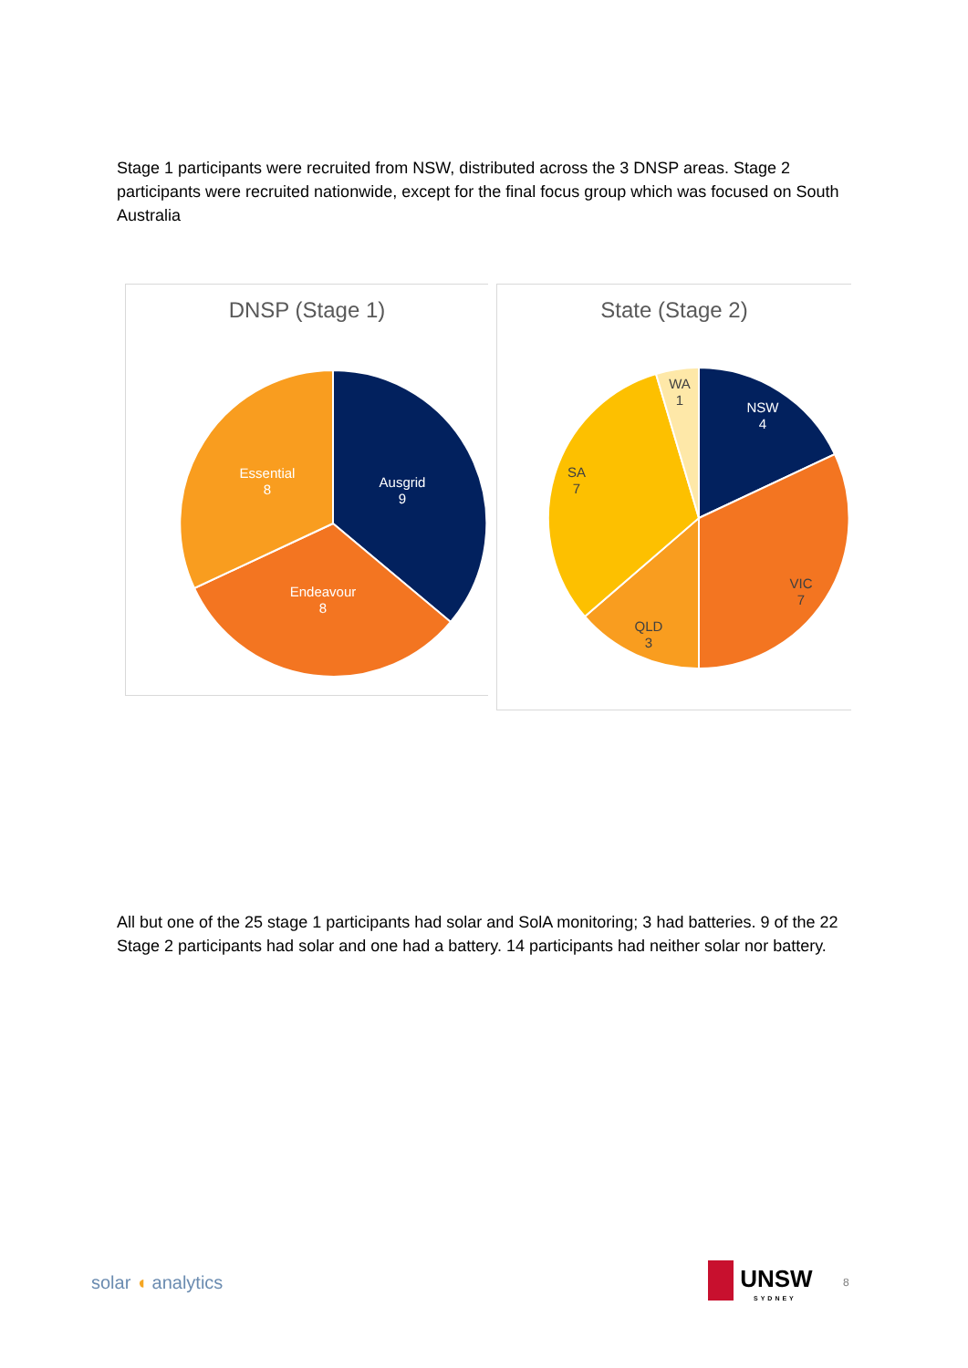Stage 1 participants were recruited from NSW, distributed across the 3 DNSP areas. Stage 2 participants were recruited nationwide, except for the final focus group which was focused on South Australia
DNSP (Stage 1)
Ausgrid
9
Endeavour
8
Essential
8
State (Stage 2)
NSW
4
VIC
7
QLD
3
SA
7
WA
1
All but one of the 25 stage 1 participants had solar and SolA monitoring; 3 had batteries. 9 of the 22 Stage 2 participants had solar and one had a battery. 14 participants had neither solar nor battery.
solar ◖ analytics
UNSW
SYDNEY
8